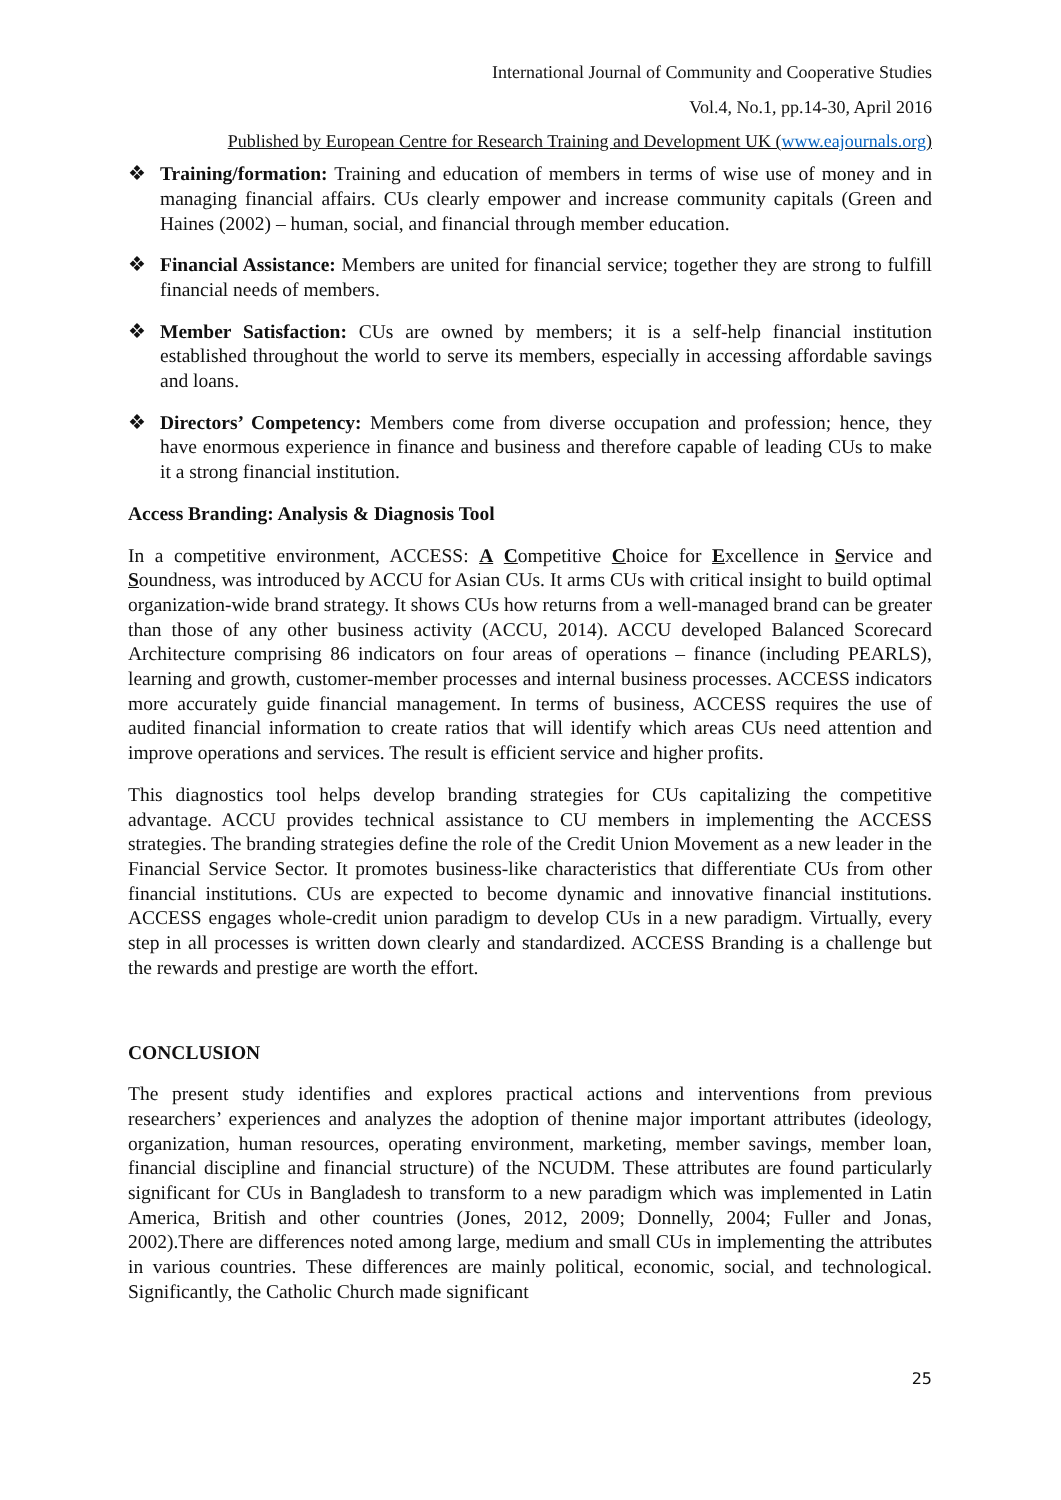International Journal of Community and Cooperative Studies
Vol.4, No.1, pp.14-30, April 2016
Published by European Centre for Research Training and Development UK (www.eajournals.org)
❖ Training/formation: Training and education of members in terms of wise use of money and in managing financial affairs. CUs clearly empower and increase community capitals (Green and Haines (2002) – human, social, and financial through member education.
❖ Financial Assistance: Members are united for financial service; together they are strong to fulfill financial needs of members.
❖ Member Satisfaction: CUs are owned by members; it is a self-help financial institution established throughout the world to serve its members, especially in accessing affordable savings and loans.
❖ Directors’ Competency: Members come from diverse occupation and profession; hence, they have enormous experience in finance and business and therefore capable of leading CUs to make it a strong financial institution.
Access Branding: Analysis & Diagnosis Tool
In a competitive environment, ACCESS: A Competitive Choice for Excellence in Service and Soundness, was introduced by ACCU for Asian CUs. It arms CUs with critical insight to build optimal organization-wide brand strategy. It shows CUs how returns from a well-managed brand can be greater than those of any other business activity (ACCU, 2014). ACCU developed Balanced Scorecard Architecture comprising 86 indicators on four areas of operations – finance (including PEARLS), learning and growth, customer-member processes and internal business processes. ACCESS indicators more accurately guide financial management. In terms of business, ACCESS requires the use of audited financial information to create ratios that will identify which areas CUs need attention and improve operations and services. The result is efficient service and higher profits.
This diagnostics tool helps develop branding strategies for CUs capitalizing the competitive advantage. ACCU provides technical assistance to CU members in implementing the ACCESS strategies. The branding strategies define the role of the Credit Union Movement as a new leader in the Financial Service Sector. It promotes business-like characteristics that differentiate CUs from other financial institutions. CUs are expected to become dynamic and innovative financial institutions. ACCESS engages whole-credit union paradigm to develop CUs in a new paradigm. Virtually, every step in all processes is written down clearly and standardized. ACCESS Branding is a challenge but the rewards and prestige are worth the effort.
CONCLUSION
The present study identifies and explores practical actions and interventions from previous researchers’ experiences and analyzes the adoption of thenine major important attributes (ideology, organization, human resources, operating environment, marketing, member savings, member loan, financial discipline and financial structure) of the NCUDM. These attributes are found particularly significant for CUs in Bangladesh to transform to a new paradigm which was implemented in Latin America, British and other countries (Jones, 2012, 2009; Donnelly, 2004; Fuller and Jonas, 2002).There are differences noted among large, medium and small CUs in implementing the attributes in various countries. These differences are mainly political, economic, social, and technological. Significantly, the Catholic Church made significant
25